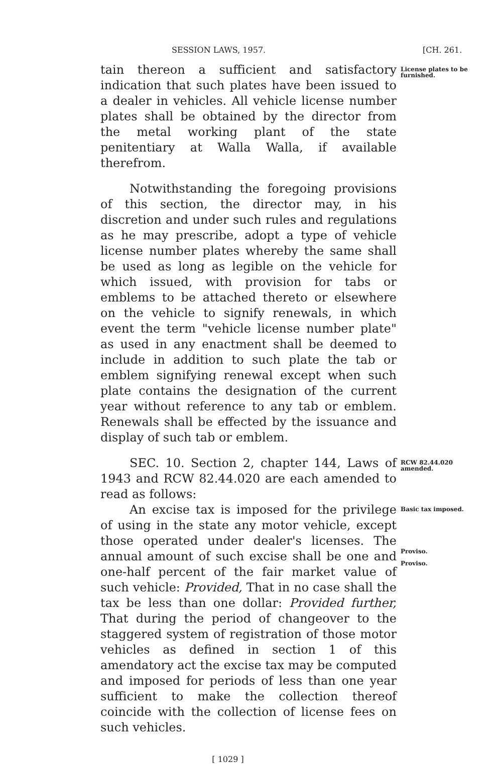SESSION LAWS, 1957. [CH. 261.
tain thereon a sufficient and satisfactory indication that such plates have been issued to a dealer in vehicles. All vehicle license number plates shall be obtained by the director from the metal working plant of the state penitentiary at Walla Walla, if available therefrom.
License plates to be furnished.
Notwithstanding the foregoing provisions of this section, the director may, in his discretion and under such rules and regulations as he may prescribe, adopt a type of vehicle license number plates whereby the same shall be used as long as legible on the vehicle for which issued, with provision for tabs or emblems to be attached thereto or elsewhere on the vehicle to signify renewals, in which event the term "vehicle license number plate" as used in any enactment shall be deemed to include in addition to such plate the tab or emblem signifying renewal except when such plate contains the designation of the current year without reference to any tab or emblem. Renewals shall be effected by the issuance and display of such tab or emblem.
SEC. 10. Section 2, chapter 144, Laws of 1943 and RCW 82.44.020 are each amended to read as follows:
RCW 82.44.020 amended.
An excise tax is imposed for the privilege of using in the state any motor vehicle, except those operated under dealer's licenses. The annual amount of such excise shall be one and one-half percent of the fair market value of such vehicle: Provided, That in no case shall the tax be less than one dollar: Provided further, That during the period of changeover to the staggered system of registration of those motor vehicles as defined in section 1 of this amendatory act the excise tax may be computed and imposed for periods of less than one year sufficient to make the collection thereof coincide with the collection of license fees on such vehicles.
Basic tax imposed.
Proviso.
Proviso.
[ 1029 ]